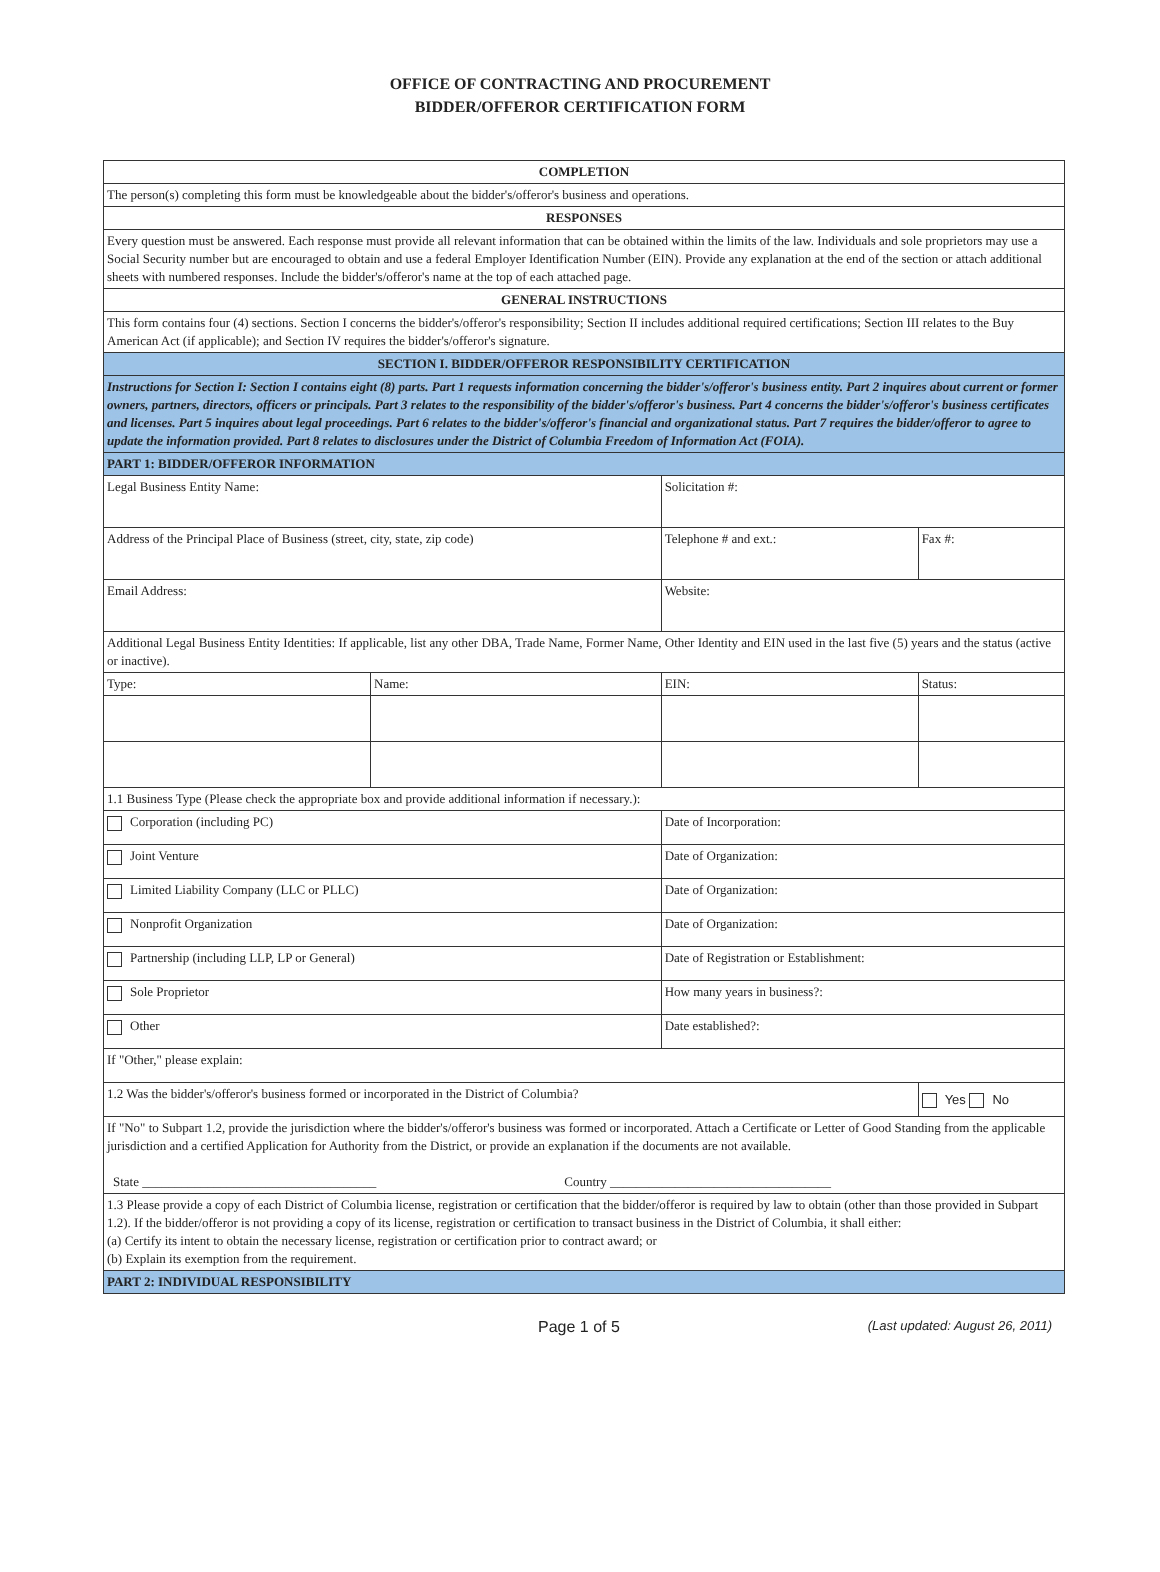OFFICE OF CONTRACTING AND PROCUREMENT
BIDDER/OFFEROR CERTIFICATION FORM
| COMPLETION | | | |
| The person(s) completing this form must be knowledgeable about the bidder's/offeror's business and operations. | | | |
| RESPONSES | | | |
| Every question must be answered. Each response must provide all relevant information that can be obtained within the limits of the law. Individuals and sole proprietors may use a Social Security number but are encouraged to obtain and use a federal Employer Identification Number (EIN). Provide any explanation at the end of the section or attach additional sheets with numbered responses. Include the bidder's/offeror's name at the top of each attached page. | | | |
| GENERAL INSTRUCTIONS | | | |
| This form contains four (4) sections. Section I concerns the bidder's/offeror's responsibility; Section II includes additional required certifications; Section III relates to the Buy American Act (if applicable); and Section IV requires the bidder's/offeror's signature. | | | |
| SECTION I. BIDDER/OFFEROR RESPONSIBILITY CERTIFICATION | | | |
| Instructions for Section I: Section I contains eight (8) parts. Part 1 requests information concerning the bidder's/offeror's business entity. Part 2 inquires about current or former owners, partners, directors, officers or principals. Part 3 relates to the responsibility of the bidder's/offeror's business. Part 4 concerns the bidder's/offeror's business certificates and licenses. Part 5 inquires about legal proceedings. Part 6 relates to the bidder's/offeror's financial and organizational status. Part 7 requires the bidder/offeror to agree to update the information provided. Part 8 relates to disclosures under the District of Columbia Freedom of Information Act (FOIA). | | | |
| PART 1: BIDDER/OFFEROR INFORMATION | | | |
| Legal Business Entity Name: | | Solicitation #: | |
| Address of the Principal Place of Business (street, city, state, zip code) | | Telephone # and ext.: | Fax #: |
| Email Address: | | Website: | |
| Additional Legal Business Entity Identities: If applicable, list any other DBA, Trade Name, Former Name, Other Identity and EIN used in the last five (5) years and the status (active or inactive). | | | |
| Type: | Name: | EIN: | Status: |
| 1.1 Business Type (Please check the appropriate box and provide additional information if necessary.): | | | |
| Corporation (including PC) | | Date of Incorporation: | |
| Joint Venture | | Date of Organization: | |
| Limited Liability Company (LLC or PLLC) | | Date of Organization: | |
| Nonprofit Organization | | Date of Organization: | |
| Partnership (including LLP, LP or General) | | Date of Registration or Establishment: | |
| Sole Proprietor | | How many years in business?: | |
| Other | | Date established?: | |
| If "Other," please explain: | | | |
| 1.2 Was the bidder's/offeror's business formed or incorporated in the District of Columbia? | | | Yes No |
| If "No" to Subpart 1.2, provide the jurisdiction where the bidder's/offeror's business was formed or incorporated. Attach a Certificate or Letter of Good Standing from the applicable jurisdiction and a certified Application for Authority from the District, or provide an explanation if the documents are not available. State ____________________________________ Country __________________________________ | | | |
| 1.3 Please provide a copy of each District of Columbia license, registration or certification that the bidder/offeror is required by law to obtain (other than those provided in Subpart 1.2). If the bidder/offeror is not providing a copy of its license, registration or certification to transact business in the District of Columbia, it shall either: (a) Certify its intent to obtain the necessary license, registration or certification prior to contract award; or (b) Explain its exemption from the requirement. | | | |
| PART 2: INDIVIDUAL RESPONSIBILITY | | | |
Page 1 of 5 (Last updated: August 26, 2011)